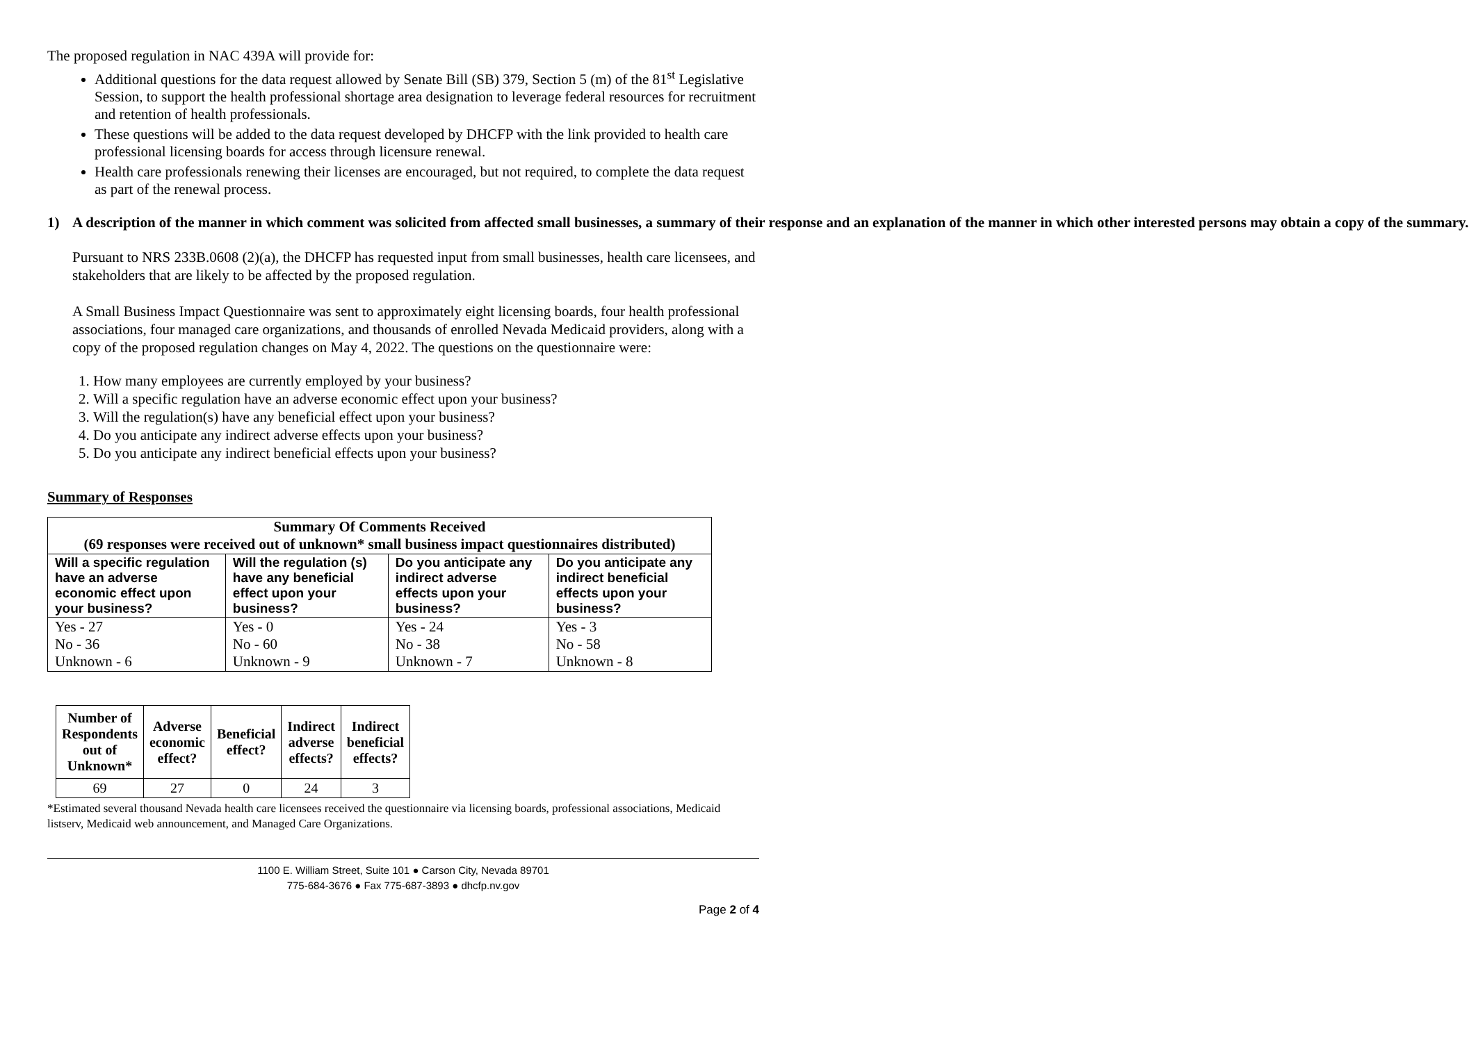The proposed regulation in NAC 439A will provide for:
Additional questions for the data request allowed by Senate Bill (SB) 379, Section 5 (m) of the 81<sup>st</sup> Legislative Session, to support the health professional shortage area designation to leverage federal resources for recruitment and retention of health professionals.
These questions will be added to the data request developed by DHCFP with the link provided to health care professional licensing boards for access through licensure renewal.
Health care professionals renewing their licenses are encouraged, but not required, to complete the data request as part of the renewal process.
1) A description of the manner in which comment was solicited from affected small businesses, a summary of their response and an explanation of the manner in which other interested persons may obtain a copy of the summary.
Pursuant to NRS 233B.0608 (2)(a), the DHCFP has requested input from small businesses, health care licensees, and stakeholders that are likely to be affected by the proposed regulation.
A Small Business Impact Questionnaire was sent to approximately eight licensing boards, four health professional associations, four managed care organizations, and thousands of enrolled Nevada Medicaid providers, along with a copy of the proposed regulation changes on May 4, 2022. The questions on the questionnaire were:
1. How many employees are currently employed by your business?
2. Will a specific regulation have an adverse economic effect upon your business?
3. Will the regulation(s) have any beneficial effect upon your business?
4. Do you anticipate any indirect adverse effects upon your business?
5. Do you anticipate any indirect beneficial effects upon your business?
Summary of Responses
| Summary Of Comments Received (69 responses were received out of unknown* small business impact questionnaires distributed) | | | |
| --- | --- | --- | --- |
| Will a specific regulation have an adverse economic effect upon your business? | Will the regulation (s) have any beneficial effect upon your business? | Do you anticipate any indirect adverse effects upon your business? | Do you anticipate any indirect beneficial effects upon your business? |
| Yes - 27 No - 36 Unknown - 6 | Yes - 0 No - 60 Unknown - 9 | Yes - 24 No - 38 Unknown - 7 | Yes - 3 No - 58 Unknown - 8 |
| Number of Respondents out of Unknown* | Adverse economic effect? | Beneficial effect? | Indirect adverse effects? | Indirect beneficial effects? |
| --- | --- | --- | --- | --- |
| 69 | 27 | 0 | 24 | 3 |
*Estimated several thousand Nevada health care licensees received the questionnaire via licensing boards, professional associations, Medicaid listserv, Medicaid web announcement, and Managed Care Organizations.
1100 E. William Street, Suite 101 ● Carson City, Nevada 89701
775-684-3676 ● Fax 775-687-3893 ● dhcfp.nv.gov
Page 2 of 4